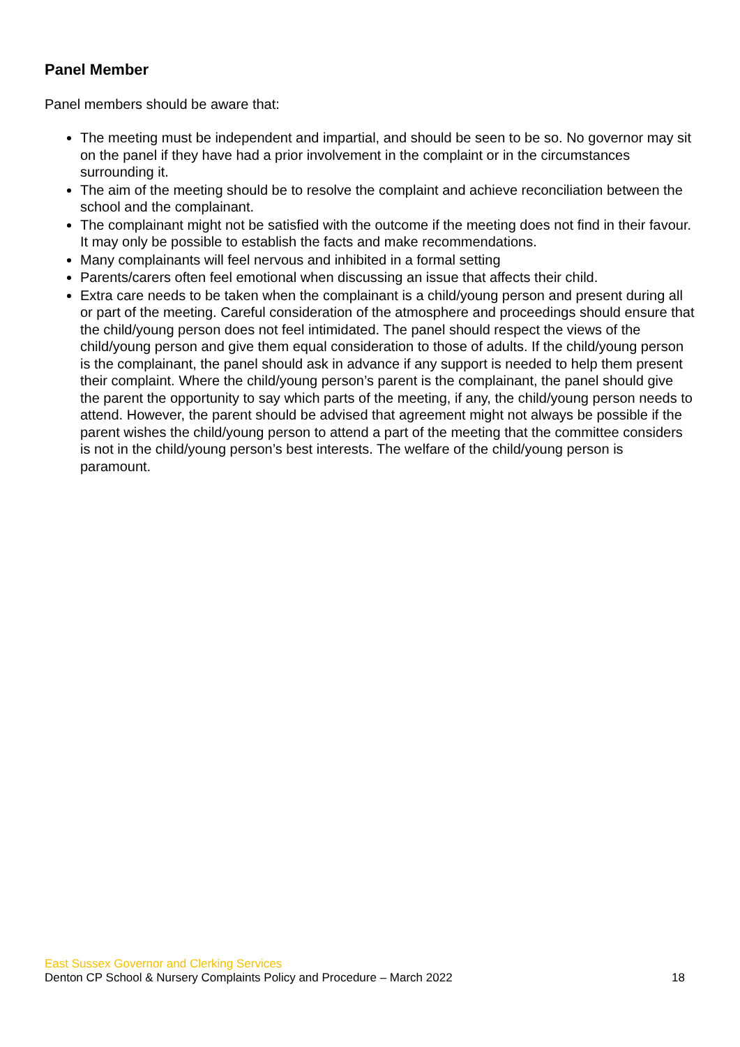Panel Member
Panel members should be aware that:
The meeting must be independent and impartial, and should be seen to be so. No governor may sit on the panel if they have had a prior involvement in the complaint or in the circumstances surrounding it.
The aim of the meeting should be to resolve the complaint and achieve reconciliation between the school and the complainant.
The complainant might not be satisfied with the outcome if the meeting does not find in their favour. It may only be possible to establish the facts and make recommendations.
Many complainants will feel nervous and inhibited in a formal setting
Parents/carers often feel emotional when discussing an issue that affects their child.
Extra care needs to be taken when the complainant is a child/young person and present during all or part of the meeting. Careful consideration of the atmosphere and proceedings should ensure that the child/young person does not feel intimidated. The panel should respect the views of the child/young person and give them equal consideration to those of adults. If the child/young person is the complainant, the panel should ask in advance if any support is needed to help them present their complaint. Where the child/young person’s parent is the complainant, the panel should give the parent the opportunity to say which parts of the meeting, if any, the child/young person needs to attend. However, the parent should be advised that agreement might not always be possible if the parent wishes the child/young person to attend a part of the meeting that the committee considers is not in the child/young person’s best interests. The welfare of the child/young person is paramount.
East Sussex Governor and Clerking Services
Denton CP School & Nursery Complaints Policy and Procedure – March 2022 18